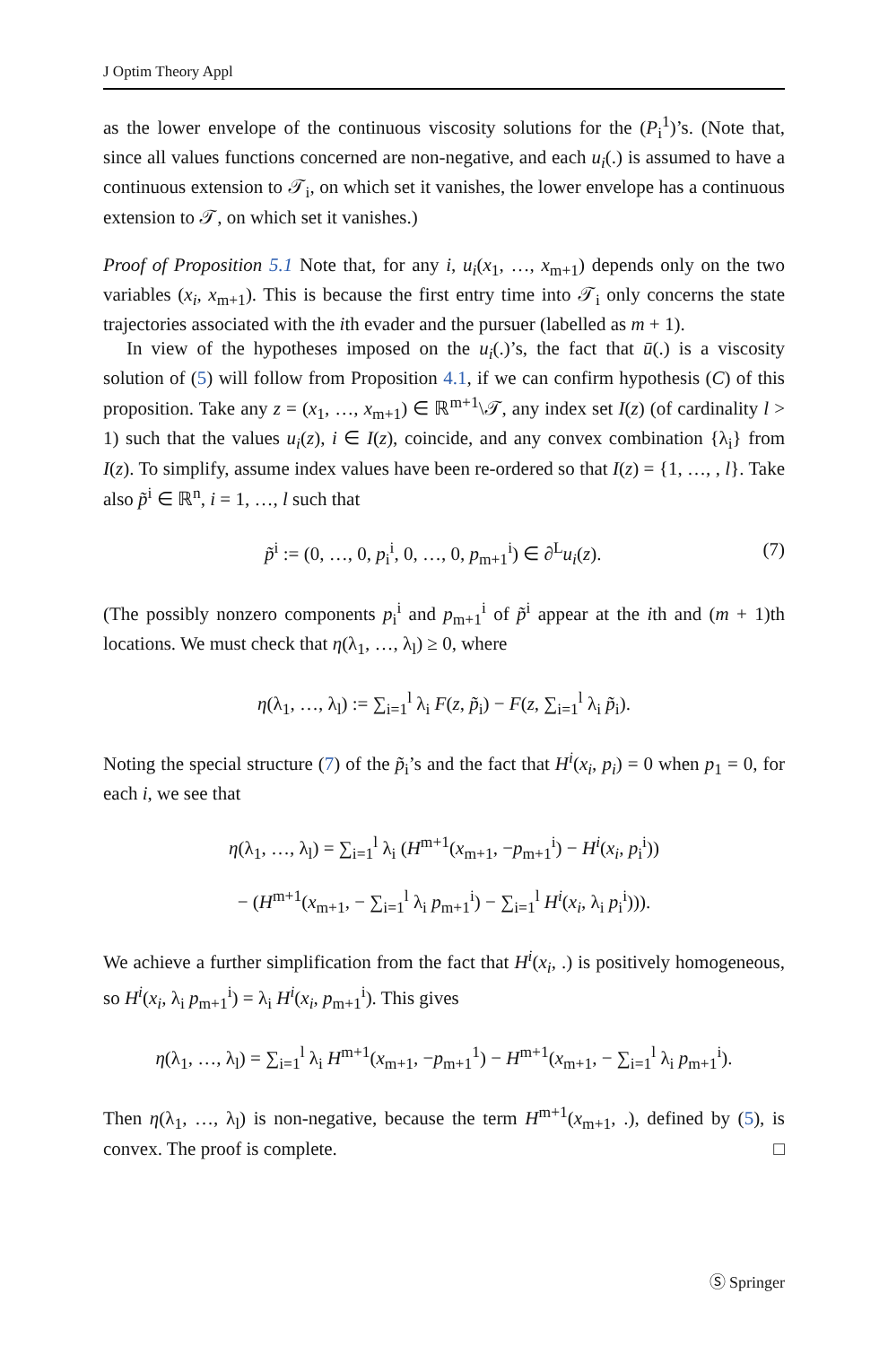J Optim Theory Appl
as the lower envelope of the continuous viscosity solutions for the (P<sub>i</sub><sup>1</sup>)’s. (Note that, since all values functions concerned are non-negative, and each u<sub>i</sub>(.) is assumed to have a continuous extension to 𝒯<sub>i</sub>, on which set it vanishes, the lower envelope has a continuous extension to 𝒯, on which set it vanishes.)
Proof of Proposition 5.1 Note that, for any i, u<sub>i</sub>(x<sub>1</sub>, …, x<sub>m+1</sub>) depends only on the two variables (x<sub>i</sub>, x<sub>m+1</sub>). This is because the first entry time into 𝒯<sub>i</sub> only concerns the state trajectories associated with the ith evader and the pursuer (labelled as m + 1).
In view of the hypotheses imposed on the u<sub>i</sub>(.)’s, the fact that ū(.) is a viscosity solution of (5) will follow from Proposition 4.1, if we can confirm hypothesis (C) of this proposition. Take any z = (x<sub>1</sub>, …, x<sub>m+1</sub>) ∈ ℝ<sup>m+1</sup>\𝒯, any index set I(z) (of cardinality l > 1) such that the values u<sub>i</sub>(z), i ∈ I(z), coincide, and any convex combination {λ<sub>i</sub>} from I(z). To simplify, assume index values have been re-ordered so that I(z) = {1, …, , l}. Take also p̃<sup>i</sup> ∈ ℝ<sup>n</sup>, i = 1, …, l such that
p̃<sup>i</sup> := (0, …, 0, p<sub>i</sub><sup>i</sup>, 0, …, 0, p<sub>m+1</sub><sup>i</sup>) ∈ ∂<sup>L</sup>u<sub>i</sub>(z). (7)
(The possibly nonzero components p<sub>i</sub><sup>i</sup> and p<sub>m+1</sub><sup>i</sup> of p̃<sup>i</sup> appear at the ith and (m + 1)th locations. We must check that η(λ<sub>1</sub>, …, λ<sub>l</sub>) ≥ 0, where
η(λ<sub>1</sub>, …, λ<sub>l</sub>) := ∑<sub>i=1</sub><sup>l</sup> λ<sub>i</sub> F(z, p̃<sub>i</sub>) − F(z, ∑<sub>i=1</sub><sup>l</sup> λ<sub>i</sub> p̃<sub>i</sub>).
Noting the special structure (7) of the p̃<sub>i</sub>’s and the fact that H<sup>i</sup>(x<sub>i</sub>, p<sub>i</sub>) = 0 when p<sub>1</sub> = 0, for each i, we see that
η(λ<sub>1</sub>, …, λ<sub>l</sub>) = ∑<sub>i=1</sub><sup>l</sup> λ<sub>i</sub> (H<sup>m+1</sup>(x<sub>m+1</sub>, −p<sub>m+1</sub><sup>i</sup>) − H<sup>i</sup>(x<sub>i</sub>, p<sub>i</sub><sup>i</sup>))
− (H<sup>m+1</sup>(x<sub>m+1</sub>, − ∑<sub>i=1</sub><sup>l</sup> λ<sub>i</sub> p<sub>m+1</sub><sup>i</sup>) − ∑<sub>i=1</sub><sup>l</sup> H<sup>i</sup>(x<sub>i</sub>, λ<sub>i</sub> p<sub>i</sub><sup>i</sup>))).
We achieve a further simplification from the fact that H<sup>i</sup>(x<sub>i</sub>, .) is positively homogeneous, so H<sup>i</sup>(x<sub>i</sub>, λ<sub>i</sub> p<sub>m+1</sub><sup>i</sup>) = λ<sub>i</sub> H<sup>i</sup>(x<sub>i</sub>, p<sub>m+1</sub><sup>i</sup>). This gives
η(λ<sub>1</sub>, …, λ<sub>l</sub>) = ∑<sub>i=1</sub><sup>l</sup> λ<sub>i</sub> H<sup>m+1</sup>(x<sub>m+1</sub>, −p<sub>m+1</sub><sup>1</sup>) − H<sup>m+1</sup>(x<sub>m+1</sub>, − ∑<sub>i=1</sub><sup>l</sup> λ<sub>i</sub> p<sub>m+1</sub><sup>i</sup>).
Then η(λ<sub>1</sub>, …, λ<sub>l</sub>) is non-negative, because the term H<sup>m+1</sup>(x<sub>m+1</sub>, .), defined by (5), is convex. The proof is complete. □
Ⓢ Springer